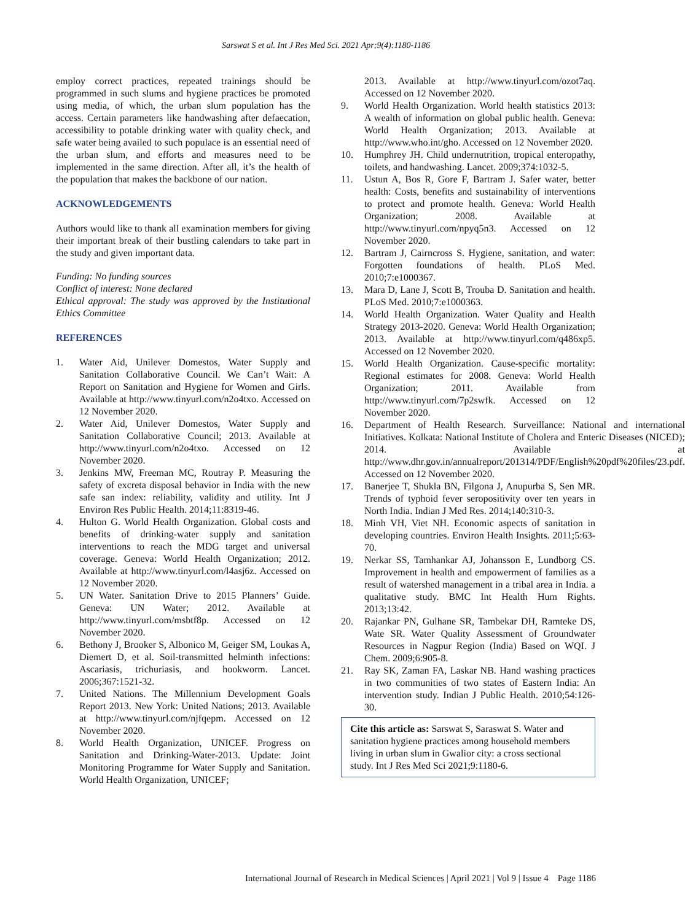Sarswat S et al. Int J Res Med Sci. 2021 Apr;9(4):1180-1186
employ correct practices, repeated trainings should be programmed in such slums and hygiene practices be promoted using media, of which, the urban slum population has the access. Certain parameters like handwashing after defaecation, accessibility to potable drinking water with quality check, and safe water being availed to such populace is an essential need of the urban slum, and efforts and measures need to be implemented in the same direction. After all, it’s the health of the population that makes the backbone of our nation.
ACKNOWLEDGEMENTS
Authors would like to thank all examination members for giving their important break of their bustling calendars to take part in the study and given important data.
Funding: No funding sources
Conflict of interest: None declared
Ethical approval: The study was approved by the Institutional Ethics Committee
REFERENCES
1. Water Aid, Unilever Domestos, Water Supply and Sanitation Collaborative Council. We Can’t Wait: A Report on Sanitation and Hygiene for Women and Girls. Available at http://www.tinyurl.com/n2o4txo. Accessed on 12 November 2020.
2. Water Aid, Unilever Domestos, Water Supply and Sanitation Collaborative Council; 2013. Available at http://www.tinyurl.com/n2o4txo. Accessed on 12 November 2020.
3. Jenkins MW, Freeman MC, Routray P. Measuring the safety of excreta disposal behavior in India with the new safe san index: reliability, validity and utility. Int J Environ Res Public Health. 2014;11:8319-46.
4. Hulton G. World Health Organization. Global costs and benefits of drinking-water supply and sanitation interventions to reach the MDG target and universal coverage. Geneva: World Health Organization; 2012. Available at http://www.tinyurl.com/l4asj6z. Accessed on 12 November 2020.
5. UN Water. Sanitation Drive to 2015 Planners’ Guide. Geneva: UN Water; 2012. Available at http://www.tinyurl.com/msbtf8p. Accessed on 12 November 2020.
6. Bethony J, Brooker S, Albonico M, Geiger SM, Loukas A, Diemert D, et al. Soil-transmitted helminth infections: Ascariasis, trichuriasis, and hookworm. Lancet. 2006;367:1521-32.
7. United Nations. The Millennium Development Goals Report 2013. New York: United Nations; 2013. Available at http://www.tinyurl.com/njfqepm. Accessed on 12 November 2020.
8. World Health Organization, UNICEF. Progress on Sanitation and Drinking-Water-2013. Update: Joint Monitoring Programme for Water Supply and Sanitation. World Health Organization, UNICEF;
2013. Available at http://www.tinyurl.com/ozot7aq. Accessed on 12 November 2020.
9. World Health Organization. World health statistics 2013: A wealth of information on global public health. Geneva: World Health Organization; 2013. Available at http://www.who.int/gho. Accessed on 12 November 2020.
10. Humphrey JH. Child undernutrition, tropical enteropathy, toilets, and handwashing. Lancet. 2009;374:1032-5.
11. Ustun A, Bos R, Gore F, Bartram J. Safer water, better health: Costs, benefits and sustainability of interventions to protect and promote health. Geneva: World Health Organization; 2008. Available at http://www.tinyurl.com/npyq5n3. Accessed on 12 November 2020.
12. Bartram J, Cairncross S. Hygiene, sanitation, and water: Forgotten foundations of health. PLoS Med. 2010;7:e1000367.
13. Mara D, Lane J, Scott B, Trouba D. Sanitation and health. PLoS Med. 2010;7:e1000363.
14. World Health Organization. Water Quality and Health Strategy 2013-2020. Geneva: World Health Organization; 2013. Available at http://www.tinyurl.com/q486xp5. Accessed on 12 November 2020.
15. World Health Organization. Cause-specific mortality: Regional estimates for 2008. Geneva: World Health Organization; 2011. Available from http://www.tinyurl.com/7p2swfk. Accessed on 12 November 2020.
16. Department of Health Research. Surveillance: National and international Initiatives. Kolkata: National Institute of Cholera and Enteric Diseases (NICED); 2014. Available at http://www.dhr.gov.in/annualreport/201314/PDF/English%20pdf%20files/23.pdf. Accessed on 12 November 2020.
17. Banerjee T, Shukla BN, Filgona J, Anupurba S, Sen MR. Trends of typhoid fever seropositivity over ten years in North India. Indian J Med Res. 2014;140:310-3.
18. Minh VH, Viet NH. Economic aspects of sanitation in developing countries. Environ Health Insights. 2011;5:63-70.
19. Nerkar SS, Tamhankar AJ, Johansson E, Lundborg CS. Improvement in health and empowerment of families as a result of watershed management in a tribal area in India. a qualitative study. BMC Int Health Hum Rights. 2013;13:42.
20. Rajankar PN, Gulhane SR, Tambekar DH, Ramteke DS, Wate SR. Water Quality Assessment of Groundwater Resources in Nagpur Region (India) Based on WQI. J Chem. 2009;6:905-8.
21. Ray SK, Zaman FA, Laskar NB. Hand washing practices in two communities of two states of Eastern India: An intervention study. Indian J Public Health. 2010;54:126-30.
Cite this article as: Sarswat S, Saraswat S. Water and sanitation hygiene practices among household members living in urban slum in Gwalior city: a cross sectional study. Int J Res Med Sci 2021;9:1180-6.
International Journal of Research in Medical Sciences | April 2021 | Vol 9 | Issue 4 Page 1186